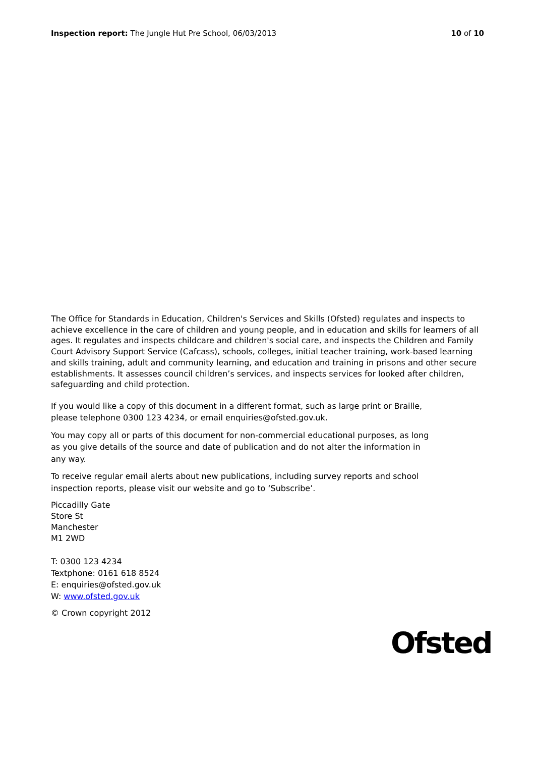Inspection report: The Jungle Hut Pre School, 06/03/2013
10 of 10
The Office for Standards in Education, Children's Services and Skills (Ofsted) regulates and inspects to achieve excellence in the care of children and young people, and in education and skills for learners of all ages. It regulates and inspects childcare and children's social care, and inspects the Children and Family Court Advisory Support Service (Cafcass), schools, colleges, initial teacher training, work-based learning and skills training, adult and community learning, and education and training in prisons and other secure establishments. It assesses council children’s services, and inspects services for looked after children, safeguarding and child protection.
If you would like a copy of this document in a different format, such as large print or Braille, please telephone 0300 123 4234, or email enquiries@ofsted.gov.uk.
You may copy all or parts of this document for non-commercial educational purposes, as long as you give details of the source and date of publication and do not alter the information in any way.
To receive regular email alerts about new publications, including survey reports and school inspection reports, please visit our website and go to ‘Subscribe’.
Piccadilly Gate
Store St
Manchester
M1 2WD
T: 0300 123 4234
Textphone: 0161 618 8524
E: enquiries@ofsted.gov.uk
W: www.ofsted.gov.uk
© Crown copyright 2012
Ofsted